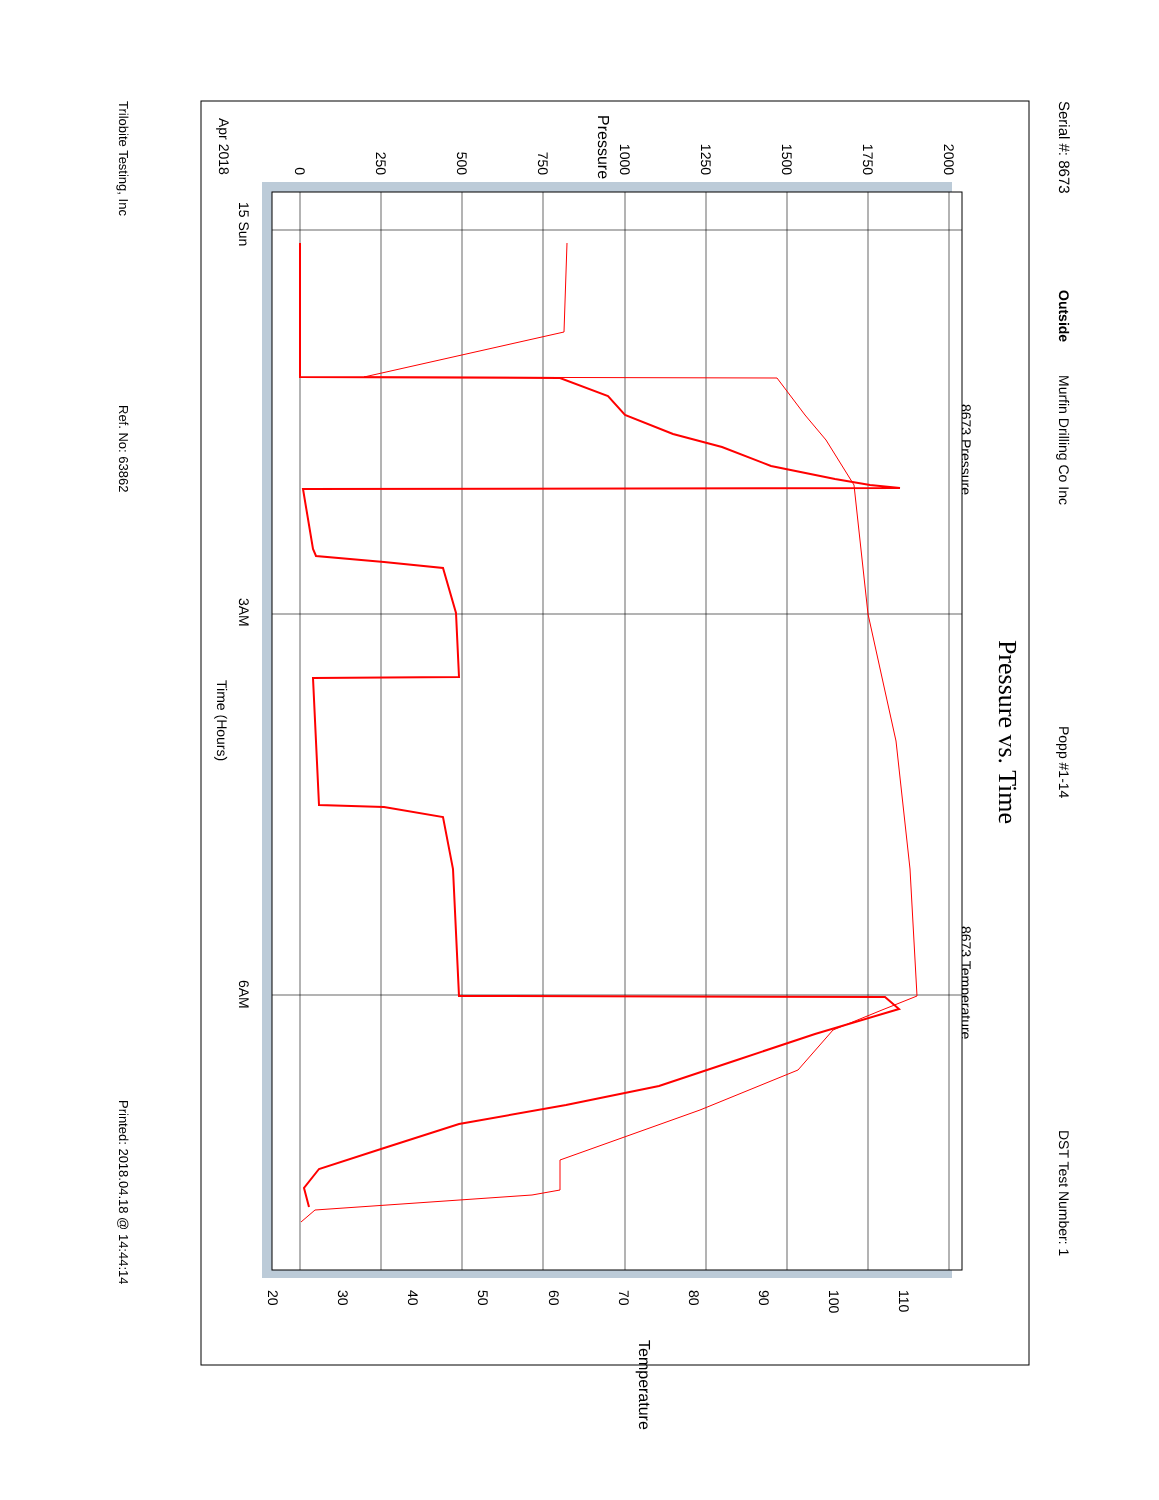Serial #: 8673
Outside
Murfin Drilling Co Inc
Popp #1-14
DST Test Number: 1
Pressure vs. Time
8673 Pressure
8673 Temperature
0
250
500
750
1000
1250
1500
1750
2000
Pressure
20
30
40
50
60
70
80
90
100
110
Temperature
Apr 2018
15 Sun
3AM
6AM
Time (Hours)
Trilobite Testing, Inc
Ref. No: 63862
Printed: 2018.04.18 @ 14:44:14